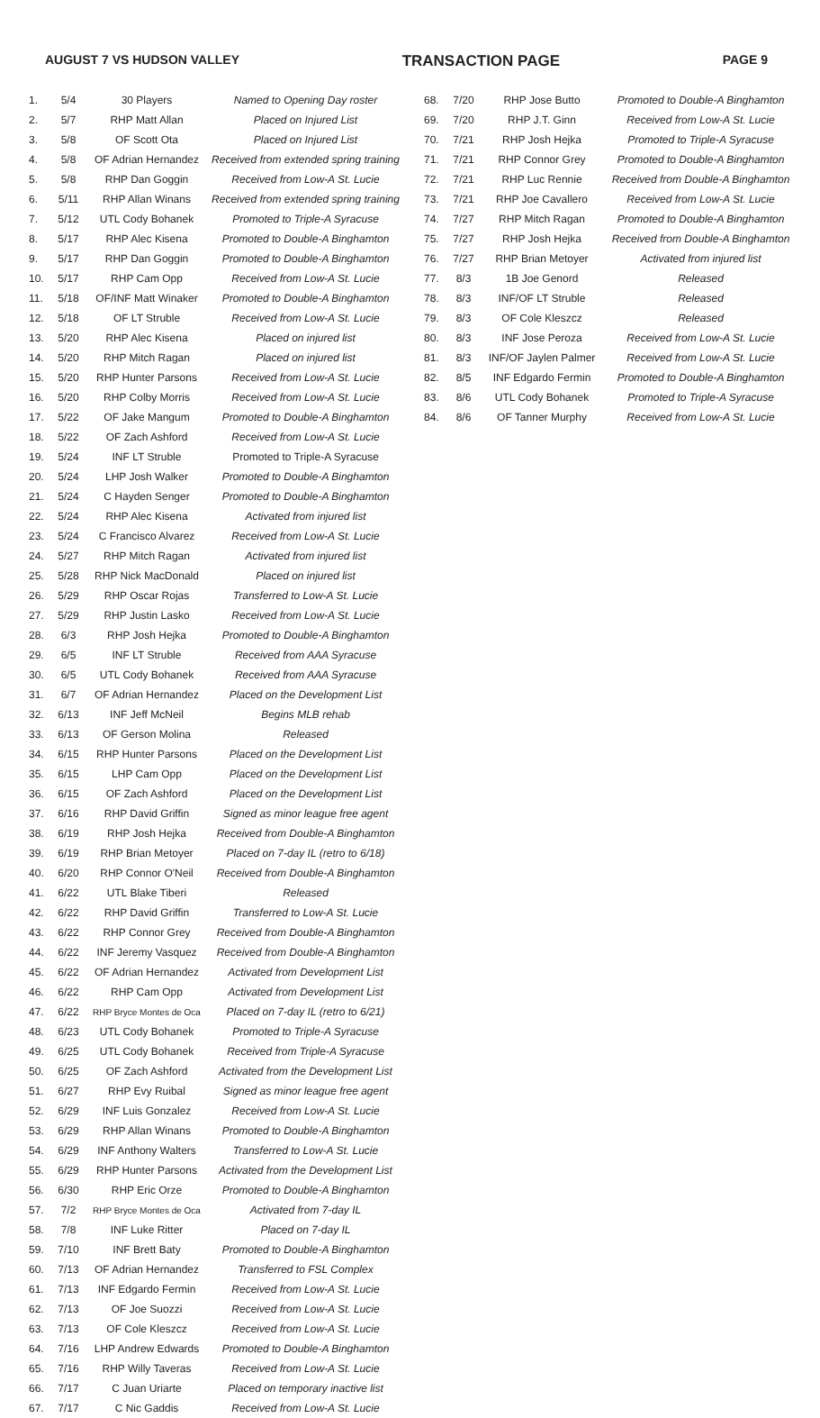AUGUST 7 VS HUDSON VALLEY TRANSACTION PAGE PAGE 9
| 1. | 5/4 | 30 Players | Named to Opening Day roster |
| 2. | 5/7 | RHP Matt Allan | Placed on Injured List |
| 3. | 5/8 | OF Scott Ota | Placed on Injured List |
| 4. | 5/8 | OF Adrian Hernandez | Received from extended spring training |
| 5. | 5/8 | RHP Dan Goggin | Received from Low-A St. Lucie |
| 6. | 5/11 | RHP Allan Winans | Received from extended spring training |
| 7. | 5/12 | UTL Cody Bohanek | Promoted to Triple-A Syracuse |
| 8. | 5/17 | RHP Alec Kisena | Promoted to Double-A Binghamton |
| 9. | 5/17 | RHP Dan Goggin | Promoted to Double-A Binghamton |
| 10. | 5/17 | RHP Cam Opp | Received from Low-A St. Lucie |
| 11. | 5/18 | OF/INF Matt Winaker | Promoted to Double-A Binghamton |
| 12. | 5/18 | OF LT Struble | Received from Low-A St. Lucie |
| 13. | 5/20 | RHP Alec Kisena | Placed on injured list |
| 14. | 5/20 | RHP Mitch Ragan | Placed on injured list |
| 15. | 5/20 | RHP Hunter Parsons | Received from Low-A St. Lucie |
| 16. | 5/20 | RHP Colby Morris | Received from Low-A St. Lucie |
| 17. | 5/22 | OF Jake Mangum | Promoted to Double-A Binghamton |
| 18. | 5/22 | OF Zach Ashford | Received from Low-A St. Lucie |
| 19. | 5/24 | INF LT Struble | Promoted to Triple-A Syracuse |
| 20. | 5/24 | LHP Josh Walker | Promoted to Double-A Binghamton |
| 21. | 5/24 | C Hayden Senger | Promoted to Double-A Binghamton |
| 22. | 5/24 | RHP Alec Kisena | Activated from injured list |
| 23. | 5/24 | C Francisco Alvarez | Received from Low-A St. Lucie |
| 24. | 5/27 | RHP Mitch Ragan | Activated from injured list |
| 25. | 5/28 | RHP Nick MacDonald | Placed on injured list |
| 26. | 5/29 | RHP Oscar Rojas | Transferred to Low-A St. Lucie |
| 27. | 5/29 | RHP Justin Lasko | Received from Low-A St. Lucie |
| 28. | 6/3 | RHP Josh Hejka | Promoted to Double-A Binghamton |
| 29. | 6/5 | INF LT Struble | Received from AAA Syracuse |
| 30. | 6/5 | UTL Cody Bohanek | Received from AAA Syracuse |
| 31. | 6/7 | OF Adrian Hernandez | Placed on the Development List |
| 32. | 6/13 | INF Jeff McNeil | Begins MLB rehab |
| 33. | 6/13 | OF Gerson Molina | Released |
| 34. | 6/15 | RHP Hunter Parsons | Placed on the Development List |
| 35. | 6/15 | LHP Cam Opp | Placed on the Development List |
| 36. | 6/15 | OF Zach Ashford | Placed on the Development List |
| 37. | 6/16 | RHP David Griffin | Signed as minor league free agent |
| 38. | 6/19 | RHP Josh Hejka | Received from Double-A Binghamton |
| 39. | 6/19 | RHP Brian Metoyer | Placed on 7-day IL (retro to 6/18) |
| 40. | 6/20 | RHP Connor O'Neil | Received from Double-A Binghamton |
| 41. | 6/22 | UTL Blake Tiberi | Released |
| 42. | 6/22 | RHP David Griffin | Transferred to Low-A St. Lucie |
| 43. | 6/22 | RHP Connor Grey | Received from Double-A Binghamton |
| 44. | 6/22 | INF Jeremy Vasquez | Received from Double-A Binghamton |
| 45. | 6/22 | OF Adrian Hernandez | Activated from Development List |
| 46. | 6/22 | RHP Cam Opp | Activated from Development List |
| 47. | 6/22 | RHP Bryce Montes de Oca | Placed on 7-day IL (retro to 6/21) |
| 48. | 6/23 | UTL Cody Bohanek | Promoted to Triple-A Syracuse |
| 49. | 6/25 | UTL Cody Bohanek | Received from Triple-A Syracuse |
| 50. | 6/25 | OF Zach Ashford | Activated from the Development List |
| 51. | 6/27 | RHP Evy Ruibal | Signed as minor league free agent |
| 52. | 6/29 | INF Luis Gonzalez | Received from Low-A St. Lucie |
| 53. | 6/29 | RHP Allan Winans | Promoted to Double-A Binghamton |
| 54. | 6/29 | INF Anthony Walters | Transferred to Low-A St. Lucie |
| 55. | 6/29 | RHP Hunter Parsons | Activated from the Development List |
| 56. | 6/30 | RHP Eric Orze | Promoted to Double-A Binghamton |
| 57. | 7/2 | RHP Bryce Montes de Oca | Activated from 7-day IL |
| 58. | 7/8 | INF Luke Ritter | Placed on 7-day IL |
| 59. | 7/10 | INF Brett Baty | Promoted to Double-A Binghamton |
| 60. | 7/13 | OF Adrian Hernandez | Transferred to FSL Complex |
| 61. | 7/13 | INF Edgardo Fermin | Received from Low-A St. Lucie |
| 62. | 7/13 | OF Joe Suozzi | Received from Low-A St. Lucie |
| 63. | 7/13 | OF Cole Kleszcz | Received from Low-A St. Lucie |
| 64. | 7/16 | LHP Andrew Edwards | Promoted to Double-A Binghamton |
| 65. | 7/16 | RHP Willy Taveras | Received from Low-A St. Lucie |
| 66. | 7/17 | C Juan Uriarte | Placed on temporary inactive list |
| 67. | 7/17 | C Nic Gaddis | Received from Low-A St. Lucie |
| 68. | 7/20 | RHP Jose Butto | Promoted to Double-A Binghamton |
| 69. | 7/20 | RHP J.T. Ginn | Received from Low-A St. Lucie |
| 70. | 7/21 | RHP Josh Hejka | Promoted to Triple-A Syracuse |
| 71. | 7/21 | RHP Connor Grey | Promoted to Double-A Binghamton |
| 72. | 7/21 | RHP Luc Rennie | Received from Double-A Binghamton |
| 73. | 7/21 | RHP Joe Cavallero | Received from Low-A St. Lucie |
| 74. | 7/27 | RHP Mitch Ragan | Promoted to Double-A Binghamton |
| 75. | 7/27 | RHP Josh Hejka | Received from Double-A Binghamton |
| 76. | 7/27 | RHP Brian Metoyer | Activated from injured list |
| 77. | 8/3 | 1B Joe Genord | Released |
| 78. | 8/3 | INF/OF LT Struble | Released |
| 79. | 8/3 | OF Cole Kleszcz | Released |
| 80. | 8/3 | INF Jose Peroza | Received from Low-A St. Lucie |
| 81. | 8/3 | INF/OF Jaylen Palmer | Received from Low-A St. Lucie |
| 82. | 8/5 | INF Edgardo Fermin | Promoted to Double-A Binghamton |
| 83. | 8/6 | UTL Cody Bohanek | Promoted to Triple-A Syracuse |
| 84. | 8/6 | OF Tanner Murphy | Received from Low-A St. Lucie |